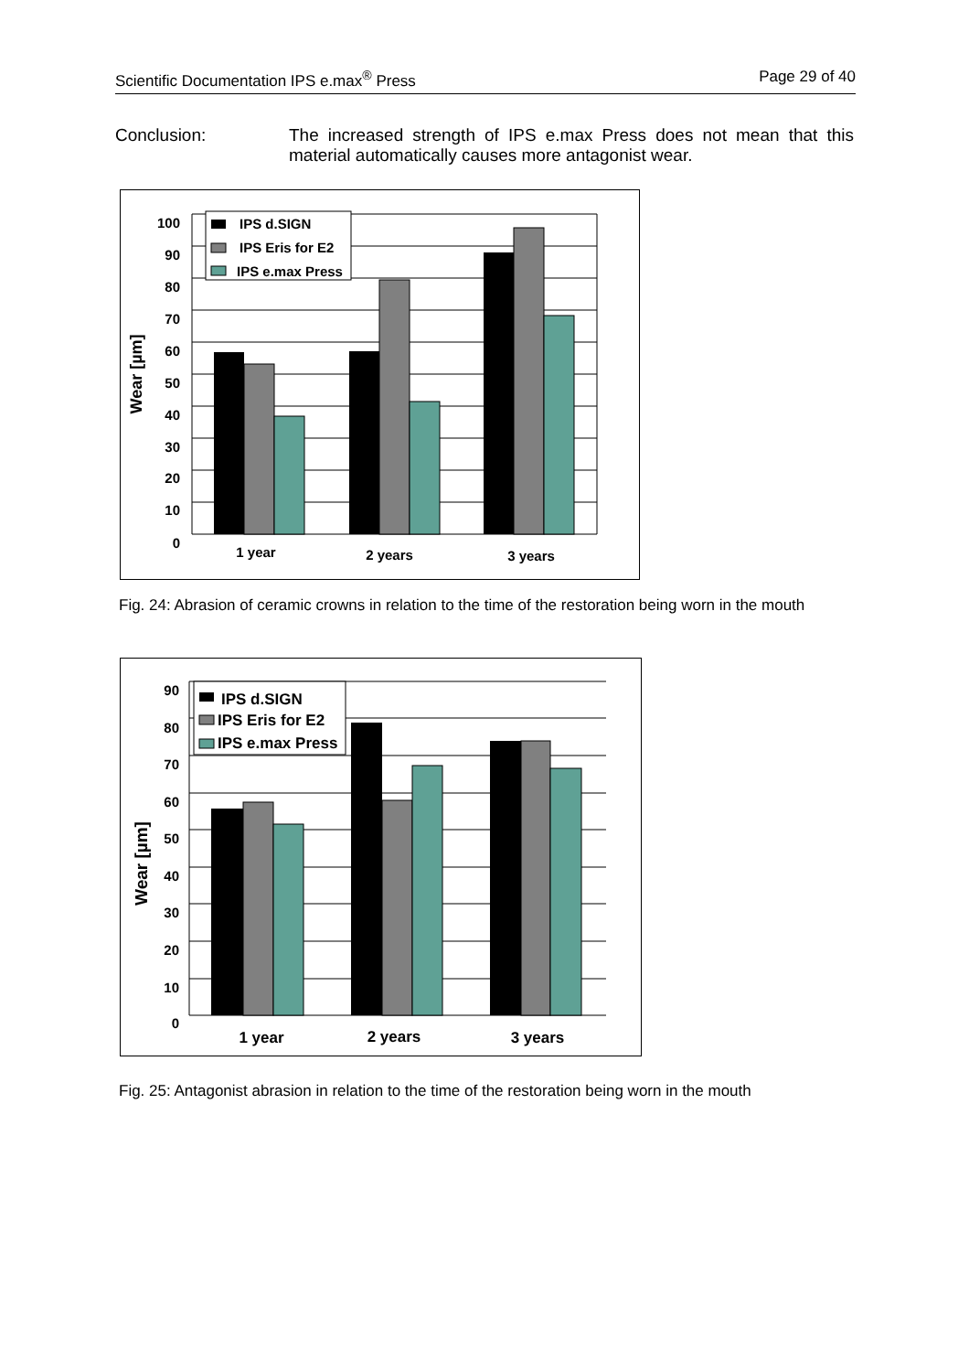Scientific Documentation IPS e.max<sup>®</sup> Press Page 29 of 40
Conclusion: The increased strength of IPS e.max Press does not mean that this material automatically causes more antagonist wear.
100
90
80
70
60
50
40
30
20
10
0
Wear [µm]
1 year
2 years
3 years
IPS d.SIGN
IPS Eris for E2
IPS e.max Press
Fig. 24: Abrasion of ceramic crowns in relation to the time of the restoration being worn in the mouth
90
80
70
60
50
40
30
20
10
0
Wear [µm]
1 year
2 years
3 years
IPS d.SIGN
IPS Eris for E2
IPS e.max Press
Fig. 25: Antagonist abrasion in relation to the time of the restoration being worn in the mouth